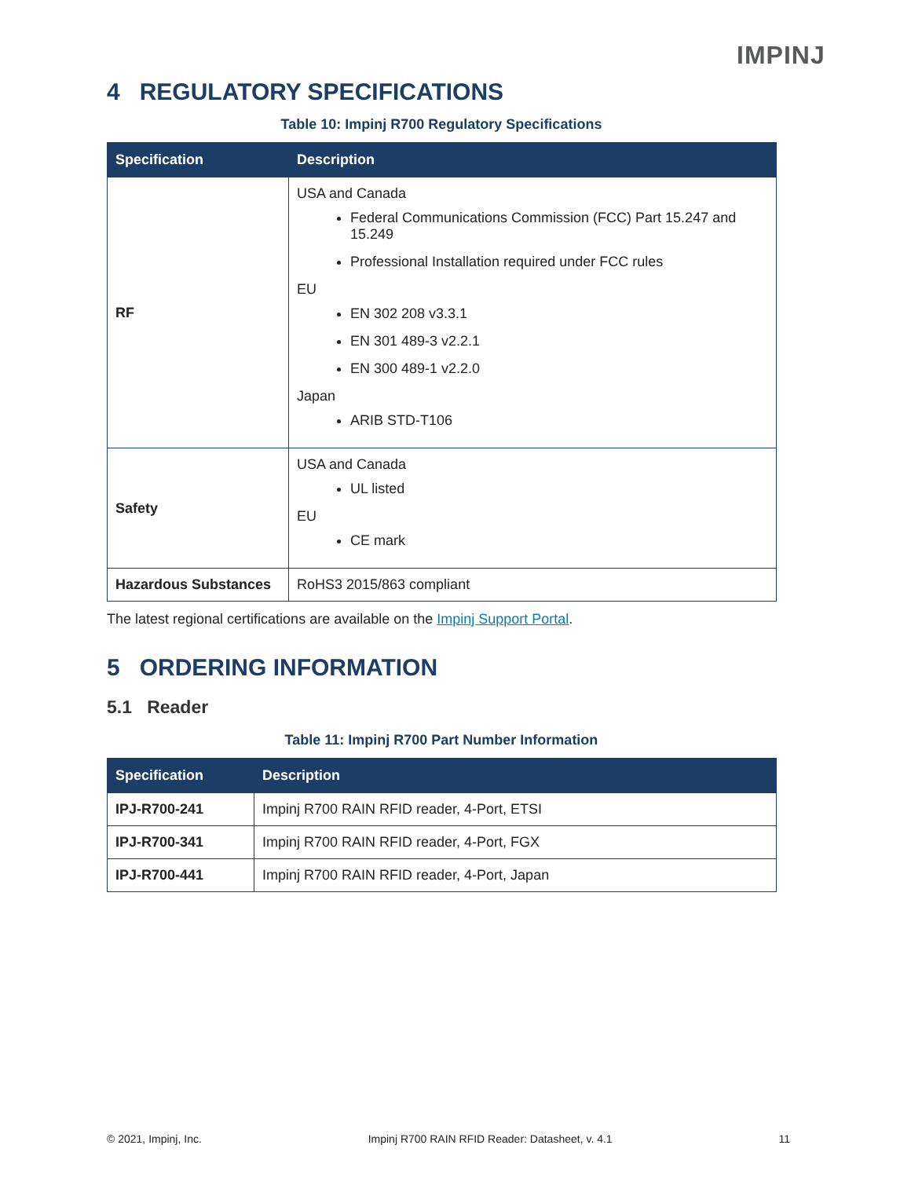IMPINJ
4 REGULATORY SPECIFICATIONS
Table 10: Impinj R700 Regulatory Specifications
| Specification | Description |
| --- | --- |
| RF | USA and Canada Federal Communications Commission (FCC) Part 15.247 and 15.249 Professional Installation required under FCC rules EU EN 302 208 v3.3.1 EN 301 489-3 v2.2.1 EN 300 489-1 v2.2.0 Japan ARIB STD-T106 |
| Safety | USA and Canada UL listed EU CE mark |
| Hazardous Substances | RoHS3 2015/863 compliant |
The latest regional certifications are available on the Impinj Support Portal.
5 ORDERING INFORMATION
5.1 Reader
Table 11: Impinj R700 Part Number Information
| Specification | Description |
| --- | --- |
| IPJ-R700-241 | Impinj R700 RAIN RFID reader, 4-Port, ETSI |
| IPJ-R700-341 | Impinj R700 RAIN RFID reader, 4-Port, FGX |
| IPJ-R700-441 | Impinj R700 RAIN RFID reader, 4-Port, Japan |
© 2021, Impinj, Inc. Impinj R700 RAIN RFID Reader: Datasheet, v. 4.1 11